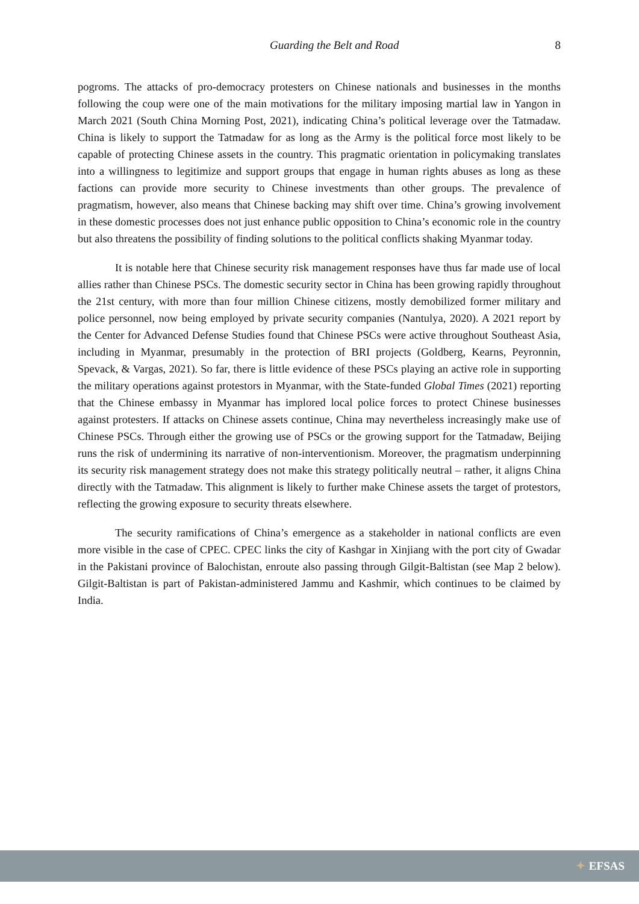Guarding the Belt and Road 8
pogroms. The attacks of pro-democracy protesters on Chinese nationals and businesses in the months following the coup were one of the main motivations for the military imposing martial law in Yangon in March 2021 (South China Morning Post, 2021), indicating China’s political leverage over the Tatmadaw. China is likely to support the Tatmadaw for as long as the Army is the political force most likely to be capable of protecting Chinese assets in the country. This pragmatic orientation in policymaking translates into a willingness to legitimize and support groups that engage in human rights abuses as long as these factions can provide more security to Chinese investments than other groups. The prevalence of pragmatism, however, also means that Chinese backing may shift over time. China’s growing involvement in these domestic processes does not just enhance public opposition to China’s economic role in the country but also threatens the possibility of finding solutions to the political conflicts shaking Myanmar today.
It is notable here that Chinese security risk management responses have thus far made use of local allies rather than Chinese PSCs. The domestic security sector in China has been growing rapidly throughout the 21st century, with more than four million Chinese citizens, mostly demobilized former military and police personnel, now being employed by private security companies (Nantulya, 2020). A 2021 report by the Center for Advanced Defense Studies found that Chinese PSCs were active throughout Southeast Asia, including in Myanmar, presumably in the protection of BRI projects (Goldberg, Kearns, Peyronnin, Spevack, & Vargas, 2021). So far, there is little evidence of these PSCs playing an active role in supporting the military operations against protestors in Myanmar, with the State-funded Global Times (2021) reporting that the Chinese embassy in Myanmar has implored local police forces to protect Chinese businesses against protesters. If attacks on Chinese assets continue, China may nevertheless increasingly make use of Chinese PSCs. Through either the growing use of PSCs or the growing support for the Tatmadaw, Beijing runs the risk of undermining its narrative of non-interventionism. Moreover, the pragmatism underpinning its security risk management strategy does not make this strategy politically neutral – rather, it aligns China directly with the Tatmadaw. This alignment is likely to further make Chinese assets the target of protestors, reflecting the growing exposure to security threats elsewhere.
The security ramifications of China’s emergence as a stakeholder in national conflicts are even more visible in the case of CPEC. CPEC links the city of Kashgar in Xinjiang with the port city of Gwadar in the Pakistani province of Balochistan, enroute also passing through Gilgit-Baltistan (see Map 2 below). Gilgit-Baltistan is part of Pakistan-administered Jammu and Kashmir, which continues to be claimed by India.
✦ EFSAS